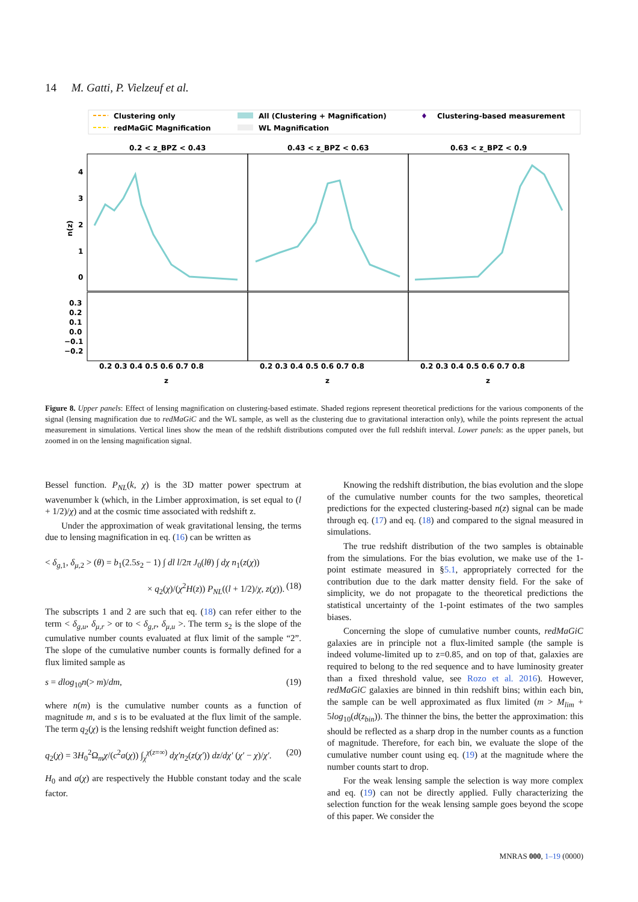14 M. Gatti, P. Vielzeuf et al.
Clustering only
redMaGiC Magnification
All (Clustering + Magnification)
WL Magnification
♦
Clustering-based measurement
0.2 < z_BPZ < 0.43
0.43 < z_BPZ < 0.63
0.63 < z_BPZ < 0.9
4
3
2
1
0
0.3
0.2
0.1
0.0
−0.1
−0.2
n(z)
0.2 0.3 0.4 0.5 0.6 0.7 0.8
0.2 0.3 0.4 0.5 0.6 0.7 0.8
0.2 0.3 0.4 0.5 0.6 0.7 0.8
z
z
z
Figure 8. Upper panels: Effect of lensing magnification on clustering-based estimate. Shaded regions represent theoretical predictions for the various components of the signal (lensing magnification due to redMaGiC and the WL sample, as well as the clustering due to gravitational interaction only), while the points represent the actual measurement in simulations. Vertical lines show the mean of the redshift distributions computed over the full redshift interval. Lower panels: as the upper panels, but zoomed in on the lensing magnification signal.
Bessel function. P<sub>NL</sub>(k, χ) is the 3D matter power spectrum at wavenumber k (which, in the Limber approximation, is set equal to (l + 1/2)/χ) and at the cosmic time associated with redshift z.
Under the approximation of weak gravitational lensing, the terms due to lensing magnification in eq. (16) can be written as
< δ<sub>g</sub><sub>,1</sub>, δ<sub>μ</sub><sub>,2</sub> > (θ) = b<sub>1</sub>(2.5s<sub>2</sub> − 1) ∫ dl l/2π J<sub>0</sub>(lθ) ∫ dχ n<sub>1</sub>(z(χ))
× q<sub>2</sub>(χ)/(χ<sup>2</sup>H(z)) P<sub>NL</sub>((l + 1/2)/χ, z(χ)). (18)
The subscripts 1 and 2 are such that eq. (18) can refer either to the term < δ<sub>g,u</sub>, δ<sub>μ,r</sub> > or to < δ<sub>g,r</sub>, δ<sub>μ,u</sub> >. The term s<sub>2</sub> is the slope of the cumulative number counts evaluated at flux limit of the sample “2”. The slope of the cumulative number counts is formally defined for a flux limited sample as
s = dlog<sub>10</sub>n(> m)/dm, (19)
where n(m) is the cumulative number counts as a function of magnitude m, and s is to be evaluated at the flux limit of the sample. The term q<sub>2</sub>(χ) is the lensing redshift weight function defined as:
q<sub>2</sub>(χ) = 3H<sub>0</sub><sup>2</sup>Ω<sub>m</sub>χ/(c<sup>2</sup>a(χ)) ∫<sub>χ</sub><sup>χ(z=∞)</sup> dχ′n<sub>2</sub>(z(χ′)) dz/dχ′ (χ′ − χ)/χ′. (20)
H<sub>0</sub> and a(χ) are respectively the Hubble constant today and the scale factor.
Knowing the redshift distribution, the bias evolution and the slope of the cumulative number counts for the two samples, theoretical predictions for the expected clustering-based n(z) signal can be made through eq. (17) and eq. (18) and compared to the signal measured in simulations.
The true redshift distribution of the two samples is obtainable from the simulations. For the bias evolution, we make use of the 1-point estimate measured in §5.1, appropriately corrected for the contribution due to the dark matter density field. For the sake of simplicity, we do not propagate to the theoretical predictions the statistical uncertainty of the 1-point estimates of the two samples biases.
Concerning the slope of cumulative number counts, redMaGiC galaxies are in principle not a flux-limited sample (the sample is indeed volume-limited up to z=0.85, and on top of that, galaxies are required to belong to the red sequence and to have luminosity greater than a fixed threshold value, see Rozo et al. 2016). However, redMaGiC galaxies are binned in thin redshift bins; within each bin, the sample can be well approximated as flux limited (m > M<sub>lim</sub> + 5log<sub>10</sub>(d(z<sub>bin</sub>)). The thinner the bins, the better the approximation: this should be reflected as a sharp drop in the number counts as a function of magnitude. Therefore, for each bin, we evaluate the slope of the cumulative number count using eq. (19) at the magnitude where the number counts start to drop.
For the weak lensing sample the selection is way more complex and eq. (19) can not be directly applied. Fully characterizing the selection function for the weak lensing sample goes beyond the scope of this paper. We consider the
MNRAS 000, 1–19 (0000)